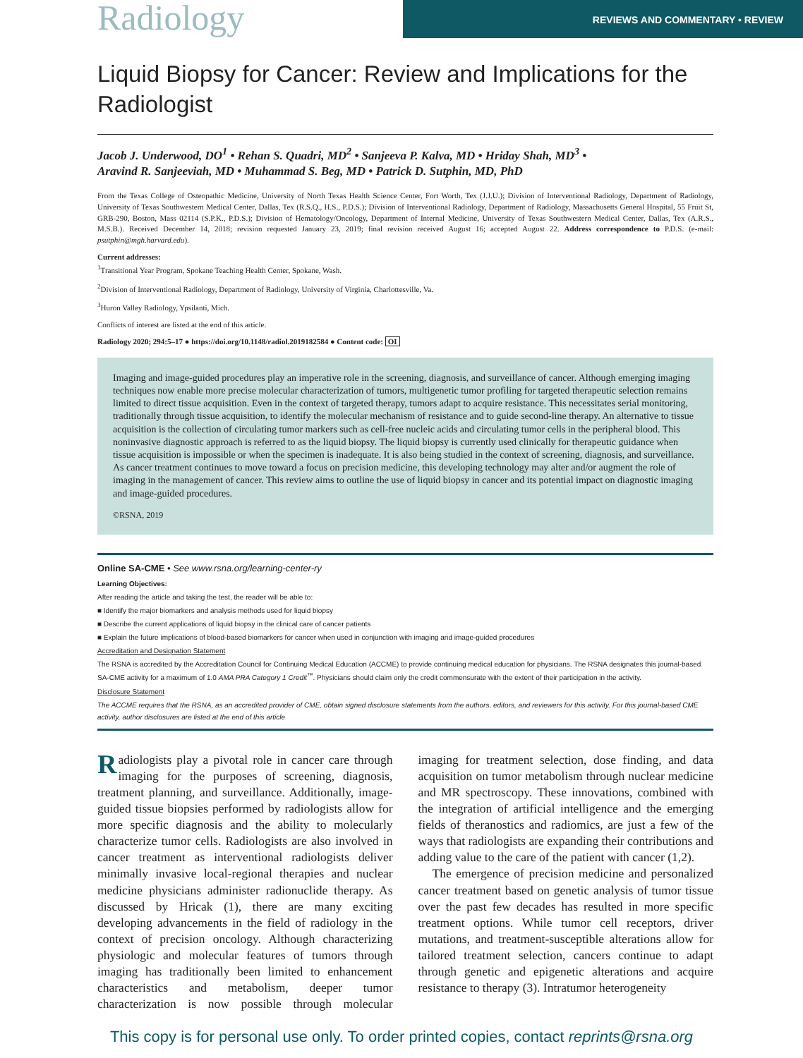Radiology
REVIEWS AND COMMENTARY • REVIEW
Liquid Biopsy for Cancer: Review and Implications for the Radiologist
Jacob J. Underwood, DO<sup>1</sup> • Rehan S. Quadri, MD<sup>2</sup> • Sanjeeva P. Kalva, MD • Hriday Shah, MD<sup>3</sup> •
Aravind R. Sanjeeviah, MD • Muhammad S. Beg, MD • Patrick D. Sutphin, MD, PhD
From the Texas College of Osteopathic Medicine, University of North Texas Health Science Center, Fort Worth, Tex (J.J.U.); Division of Interventional Radiology, Department of Radiology, University of Texas Southwestern Medical Center, Dallas, Tex (R.S.Q., H.S., P.D.S.); Division of Interventional Radiology, Department of Radiology, Massachusetts General Hospital, 55 Fruit St, GRB-290, Boston, Mass 02114 (S.P.K., P.D.S.); Division of Hematology/Oncology, Department of Internal Medicine, University of Texas Southwestern Medical Center, Dallas, Tex (A.R.S., M.S.B.). Received December 14, 2018; revision requested January 23, 2019; final revision received August 16; accepted August 22. Address correspondence to P.D.S. (e-mail: psutphin@mgh.harvard.edu).
Current addresses:
<sup>1</sup> Transitional Year Program, Spokane Teaching Health Center, Spokane, Wash.
<sup>2</sup> Division of Interventional Radiology, Department of Radiology, University of Virginia, Charlottesville, Va.
<sup>3</sup> Huron Valley Radiology, Ypsilanti, Mich.
Conflicts of interest are listed at the end of this article.
Radiology 2020; 294:5–17 ● https://doi.org/10.1148/radiol.2019182584 ● Content code: OI
Imaging and image-guided procedures play an imperative role in the screening, diagnosis, and surveillance of cancer. Although emerging imaging techniques now enable more precise molecular characterization of tumors, multigenetic tumor profiling for targeted therapeutic selection remains limited to direct tissue acquisition. Even in the context of targeted therapy, tumors adapt to acquire resistance. This necessitates serial monitoring, traditionally through tissue acquisition, to identify the molecular mechanism of resistance and to guide second-line therapy. An alternative to tissue acquisition is the collection of circulating tumor markers such as cell-free nucleic acids and circulating tumor cells in the peripheral blood. This noninvasive diagnostic approach is referred to as the liquid biopsy. The liquid biopsy is currently used clinically for therapeutic guidance when tissue acquisition is impossible or when the specimen is inadequate. It is also being studied in the context of screening, diagnosis, and surveillance. As cancer treatment continues to move toward a focus on precision medicine, this developing technology may alter and/or augment the role of imaging in the management of cancer. This review aims to outline the use of liquid biopsy in cancer and its potential impact on diagnostic imaging and image-guided procedures.
©RSNA, 2019
Online SA-CME • See www.rsna.org/learning-center-ry
Learning Objectives:
After reading the article and taking the test, the reader will be able to:
■ Identify the major biomarkers and analysis methods used for liquid biopsy
■ Describe the current applications of liquid biopsy in the clinical care of cancer patients
■ Explain the future implications of blood-based biomarkers for cancer when used in conjunction with imaging and image-guided procedures
Accreditation and Designation Statement
The RSNA is accredited by the Accreditation Council for Continuing Medical Education (ACCME) to provide continuing medical education for physicians. The RSNA designates this journal-based SA-CME activity for a maximum of 1.0 AMA PRA Category 1 Credit<sup>™</sup>. Physicians should claim only the credit commensurate with the extent of their participation in the activity.
Disclosure Statement
The ACCME requires that the RSNA, as an accredited provider of CME, obtain signed disclosure statements from the authors, editors, and reviewers for this activity. For this journal-based CME activity, author disclosures are listed at the end of this article
Radiologists play a pivotal role in cancer care through imaging for the purposes of screening, diagnosis, treatment planning, and surveillance. Additionally, image-guided tissue biopsies performed by radiologists allow for more specific diagnosis and the ability to molecularly characterize tumor cells. Radiologists are also involved in cancer treatment as interventional radiologists deliver minimally invasive local-regional therapies and nuclear medicine physicians administer radionuclide therapy. As discussed by Hricak (1), there are many exciting developing advancements in the field of radiology in the context of precision oncology. Although characterizing physiologic and molecular features of tumors through imaging has traditionally been limited to enhancement characteristics and metabolism, deeper tumor characterization is now possible through molecular imaging for treatment selection, dose finding, and data acquisition on tumor metabolism through nuclear medicine and MR spectroscopy. These innovations, combined with the integration of artificial intelligence and the emerging fields of theranostics and radiomics, are just a few of the ways that radiologists are expanding their contributions and adding value to the care of the patient with cancer (1,2).
The emergence of precision medicine and personalized cancer treatment based on genetic analysis of tumor tissue over the past few decades has resulted in more specific treatment options. While tumor cell receptors, driver mutations, and treatment-susceptible alterations allow for tailored treatment selection, cancers continue to adapt through genetic and epigenetic alterations and acquire resistance to therapy (3). Intratumor heterogeneity
This copy is for personal use only. To order printed copies, contact reprints@rsna.org